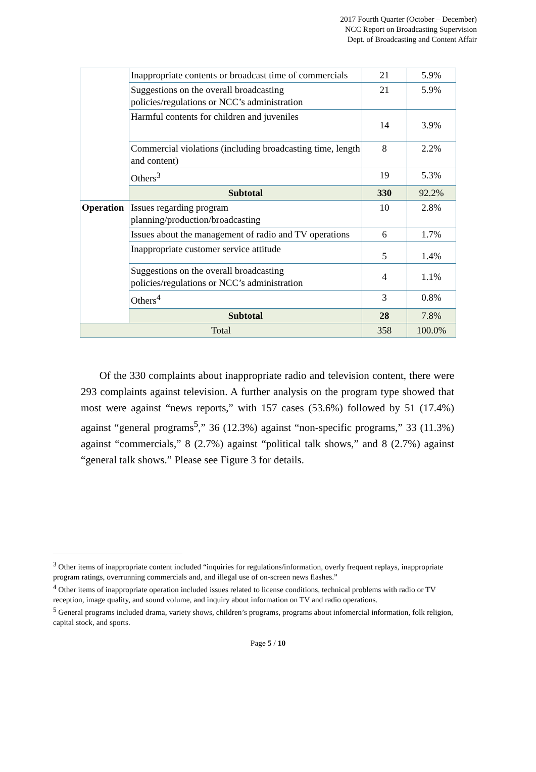2017 Fourth Quarter (October – December)
NCC Report on Broadcasting Supervision
Dept. of Broadcasting and Content Affair
| | Inappropriate contents or broadcast time of commercials | 21 | 5.9% |
| | Suggestions on the overall broadcasting policies/regulations or NCC’s administration | 21 | 5.9% |
| | Harmful contents for children and juveniles | 14 | 3.9% |
| | Commercial violations (including broadcasting time, length and content) | 8 | 2.2% |
| | Others<sup>3</sup> | 19 | 5.3% |
| | Subtotal | 330 | 92.2% |
| Operation | Issues regarding program planning/production/broadcasting | 10 | 2.8% |
| | Issues about the management of radio and TV operations | 6 | 1.7% |
| | Inappropriate customer service attitude | 5 | 1.4% |
| | Suggestions on the overall broadcasting policies/regulations or NCC’s administration | 4 | 1.1% |
| | Others<sup>4</sup> | 3 | 0.8% |
| | Subtotal | 28 | 7.8% |
| Total | | 358 | 100.0% |
Of the 330 complaints about inappropriate radio and television content, there were 293 complaints against television. A further analysis on the program type showed that most were against “news reports,” with 157 cases (53.6%) followed by 51 (17.4%) against “general programs<sup>5</sup>,” 36 (12.3%) against “non-specific programs,” 33 (11.3%) against “commercials,” 8 (2.7%) against “political talk shows,” and 8 (2.7%) against “general talk shows.” Please see Figure 3 for details.
<sup>3</sup> Other items of inappropriate content included “inquiries for regulations/information, overly frequent replays, inappropriate program ratings, overrunning commercials and, and illegal use of on-screen news flashes.”
<sup>4</sup> Other items of inappropriate operation included issues related to license conditions, technical problems with radio or TV reception, image quality, and sound volume, and inquiry about information on TV and radio operations.
<sup>5</sup> General programs included drama, variety shows, children’s programs, programs about infomercial information, folk religion, capital stock, and sports.
Page 5 / 10